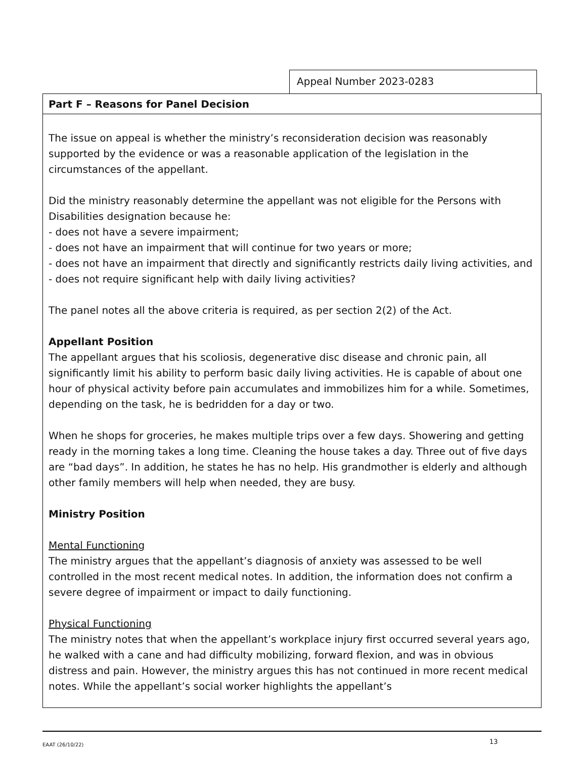Appeal Number 2023-0283
Part F – Reasons for Panel Decision
The issue on appeal is whether the ministry’s reconsideration decision was reasonably supported by the evidence or was a reasonable application of the legislation in the circumstances of the appellant.
Did the ministry reasonably determine the appellant was not eligible for the Persons with Disabilities designation because he:
- does not have a severe impairment;
- does not have an impairment that will continue for two years or more;
- does not have an impairment that directly and significantly restricts daily living activities, and
- does not require significant help with daily living activities?
The panel notes all the above criteria is required, as per section 2(2) of the Act.
Appellant Position
The appellant argues that his scoliosis, degenerative disc disease and chronic pain, all significantly limit his ability to perform basic daily living activities. He is capable of about one hour of physical activity before pain accumulates and immobilizes him for a while. Sometimes, depending on the task, he is bedridden for a day or two.
When he shops for groceries, he makes multiple trips over a few days. Showering and getting ready in the morning takes a long time. Cleaning the house takes a day. Three out of five days are “bad days”. In addition, he states he has no help. His grandmother is elderly and although other family members will help when needed, they are busy.
Ministry Position
Mental Functioning
The ministry argues that the appellant’s diagnosis of anxiety was assessed to be well controlled in the most recent medical notes. In addition, the information does not confirm a severe degree of impairment or impact to daily functioning.
Physical Functioning
The ministry notes that when the appellant’s workplace injury first occurred several years ago, he walked with a cane and had difficulty mobilizing, forward flexion, and was in obvious distress and pain. However, the ministry argues this has not continued in more recent medical notes. While the appellant’s social worker highlights the appellant’s
EAAT (26/10/22) 13